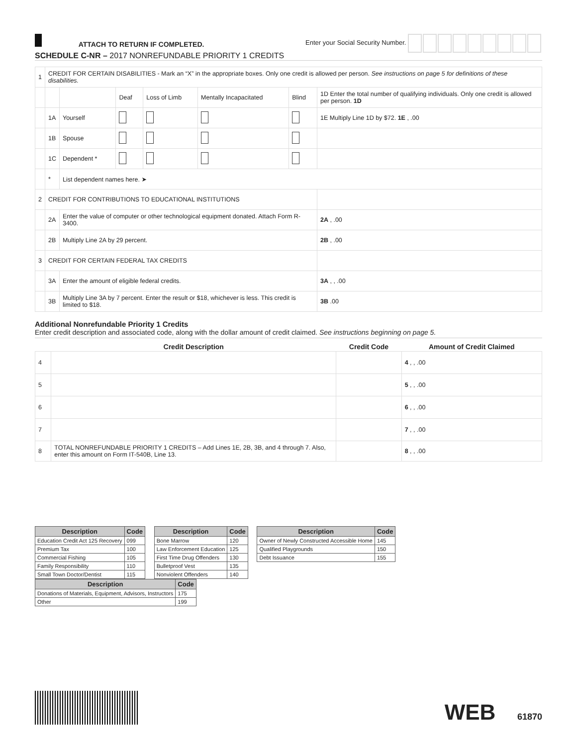ATTACH TO RETURN IF COMPLETED. Enter your Social Security Number.
SCHEDULE C-NR – 2017 NONREFUNDABLE PRIORITY 1 CREDITS
| 1 | CREDIT FOR CERTAIN DISABILITIES - Mark an “X” in the appropriate boxes. Only one credit is allowed per person. See instructions on page 5 for definitions of these disabilities. | | | | | | |
| | | | Deaf | Loss of Limb | Mentally Incapacitated | Blind | 1D Enter the total number of qualifying individuals. Only one credit is allowed per person. 1D |
| | 1A | Yourself | | | | | 1E Multiply Line 1D by $72. 1E , .00 |
| | 1B | Spouse | | | | | |
| | 1C | Dependent * | | | | | |
| | * | List dependent names here. ➤ | | | | | |
| 2 | CREDIT FOR CONTRIBUTIONS TO EDUCATIONAL INSTITUTIONS | | | | | | |
| | 2A | Enter the value of computer or other technological equipment donated. Attach Form R-3400. | | | | | 2A , .00 |
| | 2B | Multiply Line 2A by 29 percent. | | | | | 2B , .00 |
| 3 | CREDIT FOR CERTAIN FEDERAL TAX CREDITS | | | | | | |
| | 3A | Enter the amount of eligible federal credits. | | | | | 3A , , .00 |
| | 3B | Multiply Line 3A by 7 percent. Enter the result or $18, whichever is less. This credit is limited to $18. | | | | | 3B .00 |
Additional Nonrefundable Priority 1 Credits
Enter credit description and associated code, along with the dollar amount of credit claimed. See instructions beginning on page 5.
| | Credit Description | Credit Code | Amount of Credit Claimed |
| --- | --- | --- | --- |
| 4 | | | 4 , , .00 |
| 5 | | | 5 , , .00 |
| 6 | | | 6 , , .00 |
| 7 | | | 7 , , .00 |
| 8 | TOTAL NONREFUNDABLE PRIORITY 1 CREDITS – Add Lines 1E, 2B, 3B, and 4 through 7. Also, enter this amount on Form IT-540B, Line 13. | | 8 , , .00 |
| Description | Code |
| --- | --- |
| Education Credit Act 125 Recovery | 099 |
| Premium Tax | 100 |
| Commercial Fishing | 105 |
| Family Responsibility | 110 |
| Small Town Doctor/Dentist | 115 |
| Description | Code |
| --- | --- |
| Bone Marrow | 120 |
| Law Enforcement Education | 125 |
| First Time Drug Offenders | 130 |
| Bulletproof Vest | 135 |
| Nonviolent Offenders | 140 |
| Description | Code |
| --- | --- |
| Owner of Newly Constructed Accessible Home | 145 |
| Qualified Playgrounds | 150 |
| Debt Issuance | 155 |
| Description | Code |
| --- | --- |
| Donations of Materials, Equipment, Advisors, Instructors | 175 |
| Other | 199 |
WEB 61870